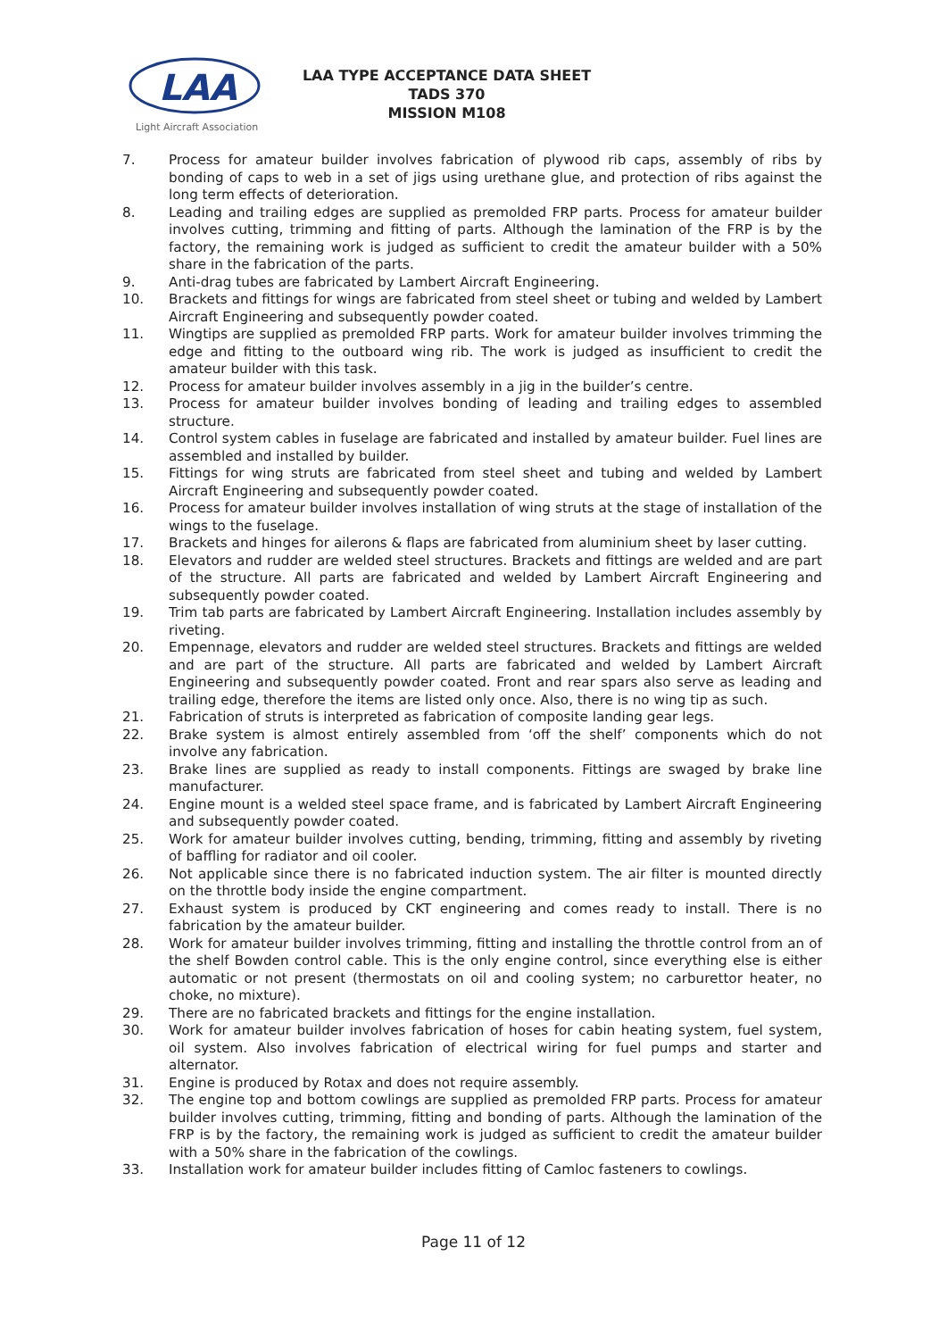LAA
Light Aircraft Association
LAA TYPE ACCEPTANCE DATA SHEET
TADS 370
MISSION M108
7. Process for amateur builder involves fabrication of plywood rib caps, assembly of ribs by bonding of caps to web in a set of jigs using urethane glue, and protection of ribs against the long term effects of deterioration.
8. Leading and trailing edges are supplied as premolded FRP parts. Process for amateur builder involves cutting, trimming and fitting of parts. Although the lamination of the FRP is by the factory, the remaining work is judged as sufficient to credit the amateur builder with a 50% share in the fabrication of the parts.
9. Anti-drag tubes are fabricated by Lambert Aircraft Engineering.
10. Brackets and fittings for wings are fabricated from steel sheet or tubing and welded by Lambert Aircraft Engineering and subsequently powder coated.
11. Wingtips are supplied as premolded FRP parts. Work for amateur builder involves trimming the edge and fitting to the outboard wing rib. The work is judged as insufficient to credit the amateur builder with this task.
12. Process for amateur builder involves assembly in a jig in the builder’s centre.
13. Process for amateur builder involves bonding of leading and trailing edges to assembled structure.
14. Control system cables in fuselage are fabricated and installed by amateur builder. Fuel lines are assembled and installed by builder.
15. Fittings for wing struts are fabricated from steel sheet and tubing and welded by Lambert Aircraft Engineering and subsequently powder coated.
16. Process for amateur builder involves installation of wing struts at the stage of installation of the wings to the fuselage.
17. Brackets and hinges for ailerons & flaps are fabricated from aluminium sheet by laser cutting.
18. Elevators and rudder are welded steel structures. Brackets and fittings are welded and are part of the structure. All parts are fabricated and welded by Lambert Aircraft Engineering and subsequently powder coated.
19. Trim tab parts are fabricated by Lambert Aircraft Engineering. Installation includes assembly by riveting.
20. Empennage, elevators and rudder are welded steel structures. Brackets and fittings are welded and are part of the structure. All parts are fabricated and welded by Lambert Aircraft Engineering and subsequently powder coated. Front and rear spars also serve as leading and trailing edge, therefore the items are listed only once. Also, there is no wing tip as such.
21. Fabrication of struts is interpreted as fabrication of composite landing gear legs.
22. Brake system is almost entirely assembled from ‘off the shelf’ components which do not involve any fabrication.
23. Brake lines are supplied as ready to install components. Fittings are swaged by brake line manufacturer.
24. Engine mount is a welded steel space frame, and is fabricated by Lambert Aircraft Engineering and subsequently powder coated.
25. Work for amateur builder involves cutting, bending, trimming, fitting and assembly by riveting of baffling for radiator and oil cooler.
26. Not applicable since there is no fabricated induction system. The air filter is mounted directly on the throttle body inside the engine compartment.
27. Exhaust system is produced by CKT engineering and comes ready to install. There is no fabrication by the amateur builder.
28. Work for amateur builder involves trimming, fitting and installing the throttle control from an of the shelf Bowden control cable. This is the only engine control, since everything else is either automatic or not present (thermostats on oil and cooling system; no carburettor heater, no choke, no mixture).
29. There are no fabricated brackets and fittings for the engine installation.
30. Work for amateur builder involves fabrication of hoses for cabin heating system, fuel system, oil system. Also involves fabrication of electrical wiring for fuel pumps and starter and alternator.
31. Engine is produced by Rotax and does not require assembly.
32. The engine top and bottom cowlings are supplied as premolded FRP parts. Process for amateur builder involves cutting, trimming, fitting and bonding of parts. Although the lamination of the FRP is by the factory, the remaining work is judged as sufficient to credit the amateur builder with a 50% share in the fabrication of the cowlings.
33. Installation work for amateur builder includes fitting of Camloc fasteners to cowlings.
Page 11 of 12